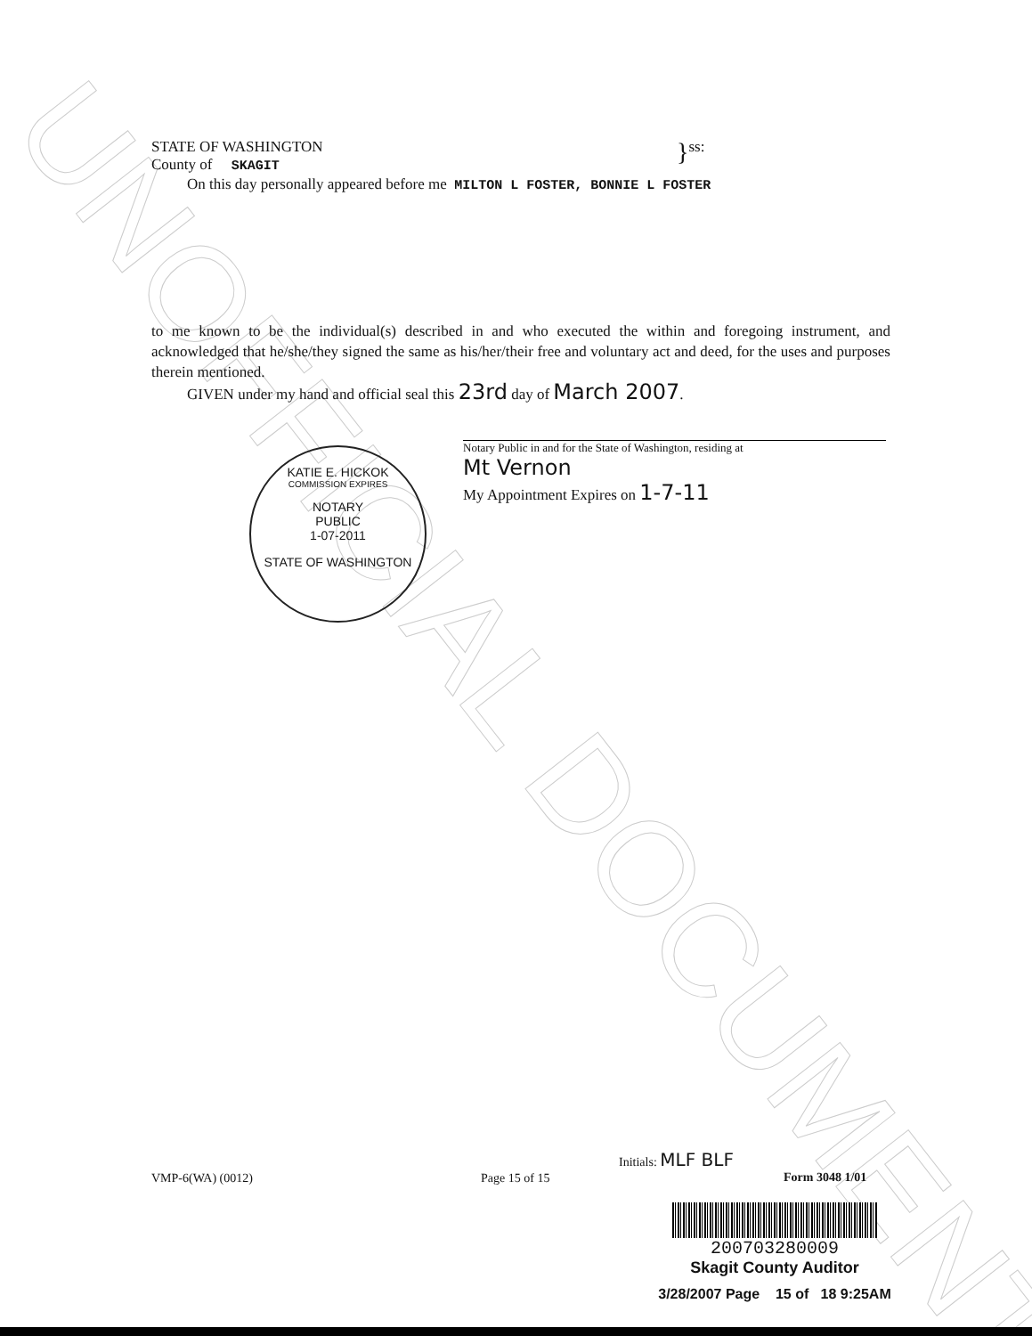UNOFFICIAL DOCUMENT
STATE OF WASHINGTON
County of SKAGIT
}
ss:
On this day personally appeared before me MILTON L FOSTER, BONNIE L FOSTER
to me known to be the individual(s) described in and who executed the within and foregoing instrument, and acknowledged that he/she/they signed the same as his/her/their free and voluntary act and deed, for the uses and purposes therein mentioned.
GIVEN under my hand and official seal this 23rd day of March 2007.
Notary Public in and for the State of Washington, residing at
Mt Vernon
My Appointment Expires on 1-7-11
KATIE E. HICKOK
COMMISSION EXPIRES
NOTARY
PUBLIC
1-07-2011
STATE OF WASHINGTON
VMP-6(WA) (0012) Page 15 of 15
Initials: MLF BLF
Form 3048 1/01
200703280009
Skagit County Auditor
3/28/2007 Page 15 of 18 9:25AM